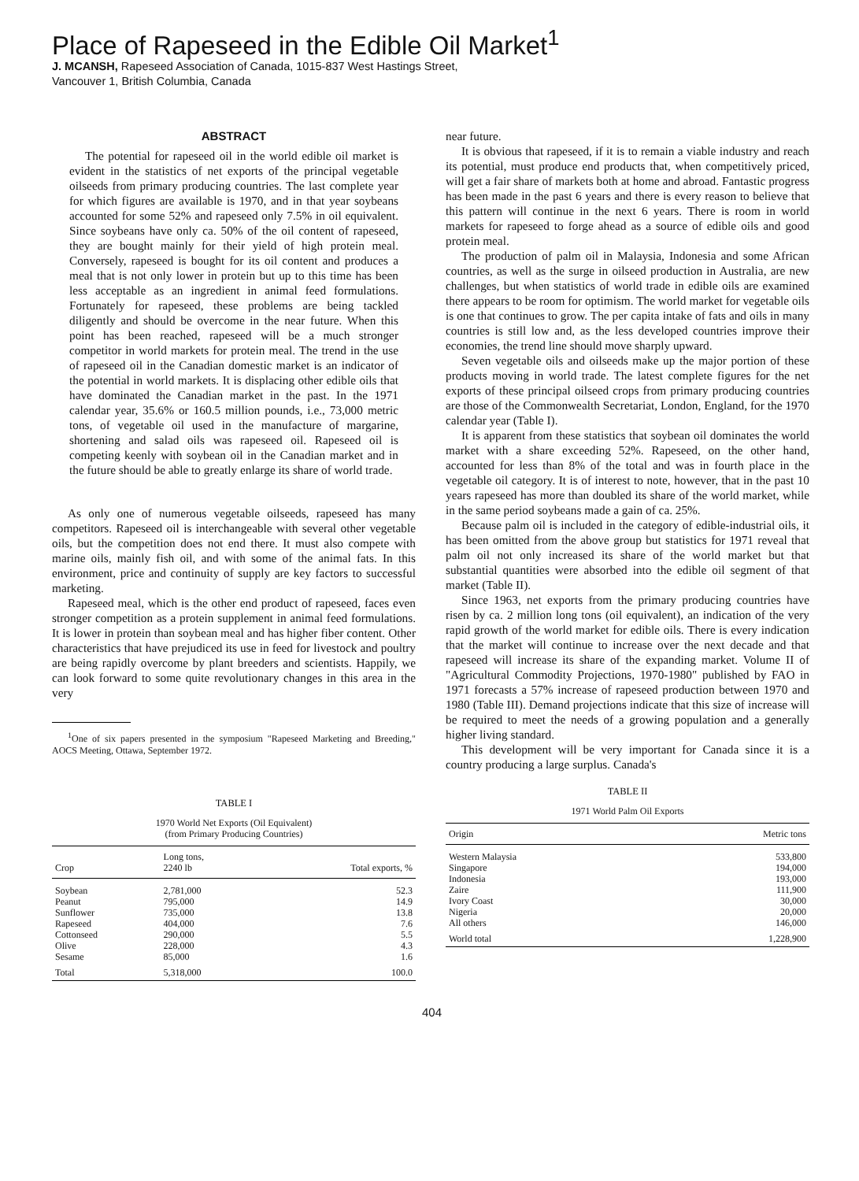Place of Rapeseed in the Edible Oil Market<sup>1</sup>
J. MCANSH, Rapeseed Association of Canada, 1015-837 West Hastings Street,
Vancouver 1, British Columbia, Canada
ABSTRACT
The potential for rapeseed oil in the world edible oil market is evident in the statistics of net exports of the principal vegetable oilseeds from primary producing countries. The last complete year for which figures are available is 1970, and in that year soybeans accounted for some 52% and rapeseed only 7.5% in oil equivalent. Since soybeans have only ca. 50% of the oil content of rapeseed, they are bought mainly for their yield of high protein meal. Conversely, rapeseed is bought for its oil content and produces a meal that is not only lower in protein but up to this time has been less acceptable as an ingredient in animal feed formulations. Fortunately for rapeseed, these problems are being tackled diligently and should be overcome in the near future. When this point has been reached, rapeseed will be a much stronger competitor in world markets for protein meal. The trend in the use of rapeseed oil in the Canadian domestic market is an indicator of the potential in world markets. It is displacing other edible oils that have dominated the Canadian market in the past. In the 1971 calendar year, 35.6% or 160.5 million pounds, i.e., 73,000 metric tons, of vegetable oil used in the manufacture of margarine, shortening and salad oils was rapeseed oil. Rapeseed oil is competing keenly with soybean oil in the Canadian market and in the future should be able to greatly enlarge its share of world trade.
As only one of numerous vegetable oilseeds, rapeseed has many competitors. Rapeseed oil is interchangeable with several other vegetable oils, but the competition does not end there. It must also compete with marine oils, mainly fish oil, and with some of the animal fats. In this environment, price and continuity of supply are key factors to successful marketing.
Rapeseed meal, which is the other end product of rapeseed, faces even stronger competition as a protein supplement in animal feed formulations. It is lower in protein than soybean meal and has higher fiber content. Other characteristics that have prejudiced its use in feed for livestock and poultry are being rapidly overcome by plant breeders and scientists. Happily, we can look forward to some quite revolutionary changes in this area in the very
<sup>1</sup> One of six papers presented in the symposium "Rapeseed Marketing and Breeding," AOCS Meeting, Ottawa, September 1972.
TABLE I
1970 World Net Exports (Oil Equivalent)
(from Primary Producing Countries)
| Crop | Long tons, 2240 lb | Total exports, % |
| --- | --- | --- |
| Soybean | 2,781,000 | 52.3 |
| Peanut | 795,000 | 14.9 |
| Sunflower | 735,000 | 13.8 |
| Rapeseed | 404,000 | 7.6 |
| Cottonseed | 290,000 | 5.5 |
| Olive | 228,000 | 4.3 |
| Sesame | 85,000 | 1.6 |
| Total | 5,318,000 | 100.0 |
near future.
It is obvious that rapeseed, if it is to remain a viable industry and reach its potential, must produce end products that, when competitively priced, will get a fair share of markets both at home and abroad. Fantastic progress has been made in the past 6 years and there is every reason to believe that this pattern will continue in the next 6 years. There is room in world markets for rapeseed to forge ahead as a source of edible oils and good protein meal.
The production of palm oil in Malaysia, Indonesia and some African countries, as well as the surge in oilseed production in Australia, are new challenges, but when statistics of world trade in edible oils are examined there appears to be room for optimism. The world market for vegetable oils is one that continues to grow. The per capita intake of fats and oils in many countries is still low and, as the less developed countries improve their economies, the trend line should move sharply upward.
Seven vegetable oils and oilseeds make up the major portion of these products moving in world trade. The latest complete figures for the net exports of these principal oilseed crops from primary producing countries are those of the Commonwealth Secretariat, London, England, for the 1970 calendar year (Table I).
It is apparent from these statistics that soybean oil dominates the world market with a share exceeding 52%. Rapeseed, on the other hand, accounted for less than 8% of the total and was in fourth place in the vegetable oil category. It is of interest to note, however, that in the past 10 years rapeseed has more than doubled its share of the world market, while in the same period soybeans made a gain of ca. 25%.
Because palm oil is included in the category of edible-industrial oils, it has been omitted from the above group but statistics for 1971 reveal that palm oil not only increased its share of the world market but that substantial quantities were absorbed into the edible oil segment of that market (Table II).
Since 1963, net exports from the primary producing countries have risen by ca. 2 million long tons (oil equivalent), an indication of the very rapid growth of the world market for edible oils. There is every indication that the market will continue to increase over the next decade and that rapeseed will increase its share of the expanding market. Volume II of "Agricultural Commodity Projections, 1970-1980" published by FAO in 1971 forecasts a 57% increase of rapeseed production between 1970 and 1980 (Table III). Demand projections indicate that this size of increase will be required to meet the needs of a growing population and a generally higher living standard.
This development will be very important for Canada since it is a country producing a large surplus. Canada's
TABLE II
1971 World Palm Oil Exports
| Origin | Metric tons |
| --- | --- |
| Western Malaysia | 533,800 |
| Singapore | 194,000 |
| Indonesia | 193,000 |
| Zaire | 111,900 |
| Ivory Coast | 30,000 |
| Nigeria | 20,000 |
| All others | 146,000 |
| World total | 1,228,900 |
404